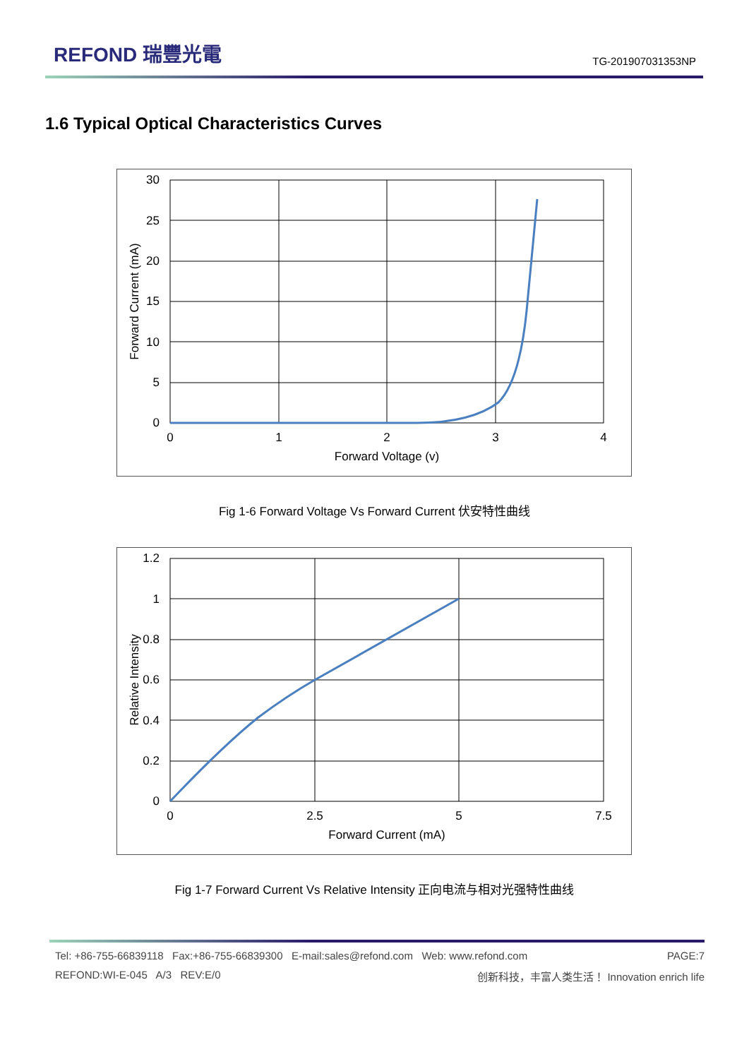REFOND 瑞豐光電
TG-201907031353NP
1.6 Typical Optical Characteristics Curves
30
25
20
15
10
5
0
0
1
2
3
4
Forward Voltage (v)
Forward Current (mA)
Fig 1-6 Forward Voltage Vs Forward Current 伏安特性曲线
1.2
1
0.8
0.6
0.4
0.2
0
0
2.5
5
7.5
Forward Current (mA)
Relative Intensity
Fig 1-7 Forward Current Vs Relative Intensity 正向电流与相对光强特性曲线
Tel: +86-755-66839118 Fax:+86-755-66839300 E-mail:sales@refond.com Web: www.refond.com PAGE:7
REFOND:WI-E-045 A/3 REV:E/0 创新科技，丰富人类生活！ Innovation enrich life